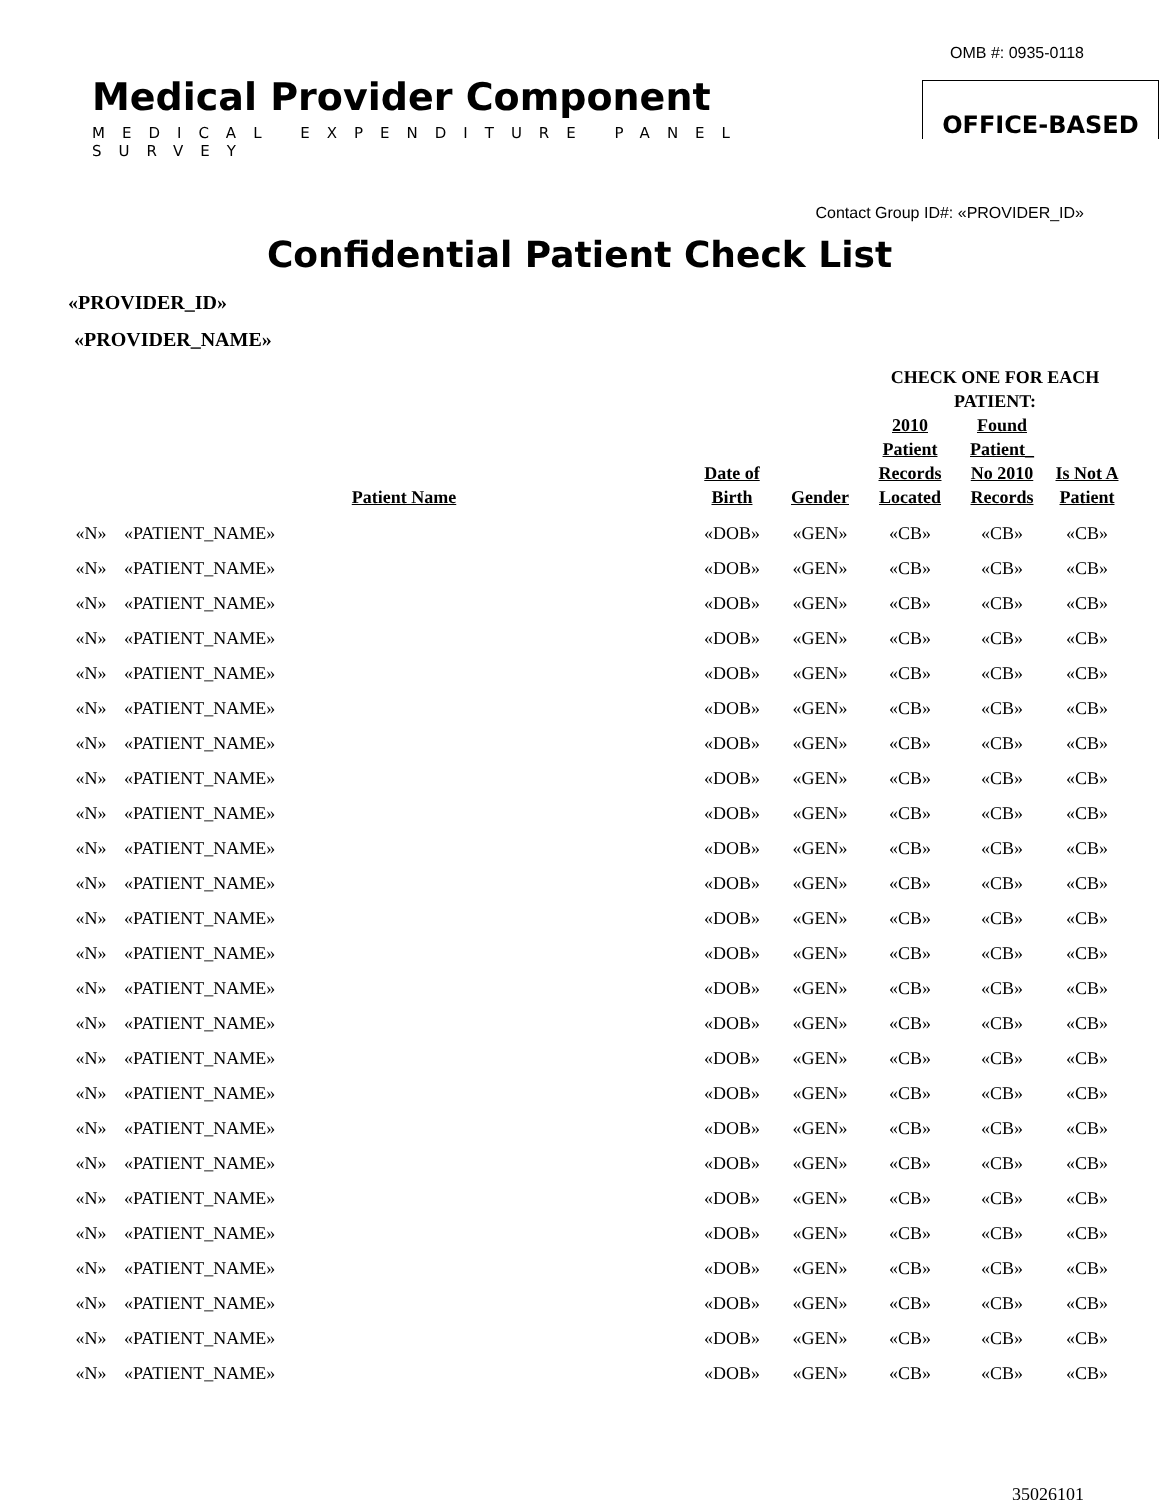OMB #: 0935-0118
Medical Provider Component
MEDICAL EXPENDITURE PANEL SURVEY
OFFICE-BASED
Contact Group ID#: «PROVIDER_ID»
Confidential Patient Check List
«PROVIDER_ID»
«PROVIDER_NAME»
| | | | | CHECK ONE FOR EACH PATIENT: | | |
| --- | --- | --- | --- | --- | --- | --- |
| | Patient Name | Date of Birth | Gender | 2010 Patient Records Located | Found Patient_ No 2010 Records | Is Not A Patient |
| «N» | «PATIENT_NAME» | «DOB» | «GEN» | «CB» | «CB» | «CB» |
| «N» | «PATIENT_NAME» | «DOB» | «GEN» | «CB» | «CB» | «CB» |
| «N» | «PATIENT_NAME» | «DOB» | «GEN» | «CB» | «CB» | «CB» |
| «N» | «PATIENT_NAME» | «DOB» | «GEN» | «CB» | «CB» | «CB» |
| «N» | «PATIENT_NAME» | «DOB» | «GEN» | «CB» | «CB» | «CB» |
| «N» | «PATIENT_NAME» | «DOB» | «GEN» | «CB» | «CB» | «CB» |
| «N» | «PATIENT_NAME» | «DOB» | «GEN» | «CB» | «CB» | «CB» |
| «N» | «PATIENT_NAME» | «DOB» | «GEN» | «CB» | «CB» | «CB» |
| «N» | «PATIENT_NAME» | «DOB» | «GEN» | «CB» | «CB» | «CB» |
| «N» | «PATIENT_NAME» | «DOB» | «GEN» | «CB» | «CB» | «CB» |
| «N» | «PATIENT_NAME» | «DOB» | «GEN» | «CB» | «CB» | «CB» |
| «N» | «PATIENT_NAME» | «DOB» | «GEN» | «CB» | «CB» | «CB» |
| «N» | «PATIENT_NAME» | «DOB» | «GEN» | «CB» | «CB» | «CB» |
| «N» | «PATIENT_NAME» | «DOB» | «GEN» | «CB» | «CB» | «CB» |
| «N» | «PATIENT_NAME» | «DOB» | «GEN» | «CB» | «CB» | «CB» |
| «N» | «PATIENT_NAME» | «DOB» | «GEN» | «CB» | «CB» | «CB» |
| «N» | «PATIENT_NAME» | «DOB» | «GEN» | «CB» | «CB» | «CB» |
| «N» | «PATIENT_NAME» | «DOB» | «GEN» | «CB» | «CB» | «CB» |
| «N» | «PATIENT_NAME» | «DOB» | «GEN» | «CB» | «CB» | «CB» |
| «N» | «PATIENT_NAME» | «DOB» | «GEN» | «CB» | «CB» | «CB» |
| «N» | «PATIENT_NAME» | «DOB» | «GEN» | «CB» | «CB» | «CB» |
| «N» | «PATIENT_NAME» | «DOB» | «GEN» | «CB» | «CB» | «CB» |
| «N» | «PATIENT_NAME» | «DOB» | «GEN» | «CB» | «CB» | «CB» |
| «N» | «PATIENT_NAME» | «DOB» | «GEN» | «CB» | «CB» | «CB» |
| «N» | «PATIENT_NAME» | «DOB» | «GEN» | «CB» | «CB» | «CB» |
35026101